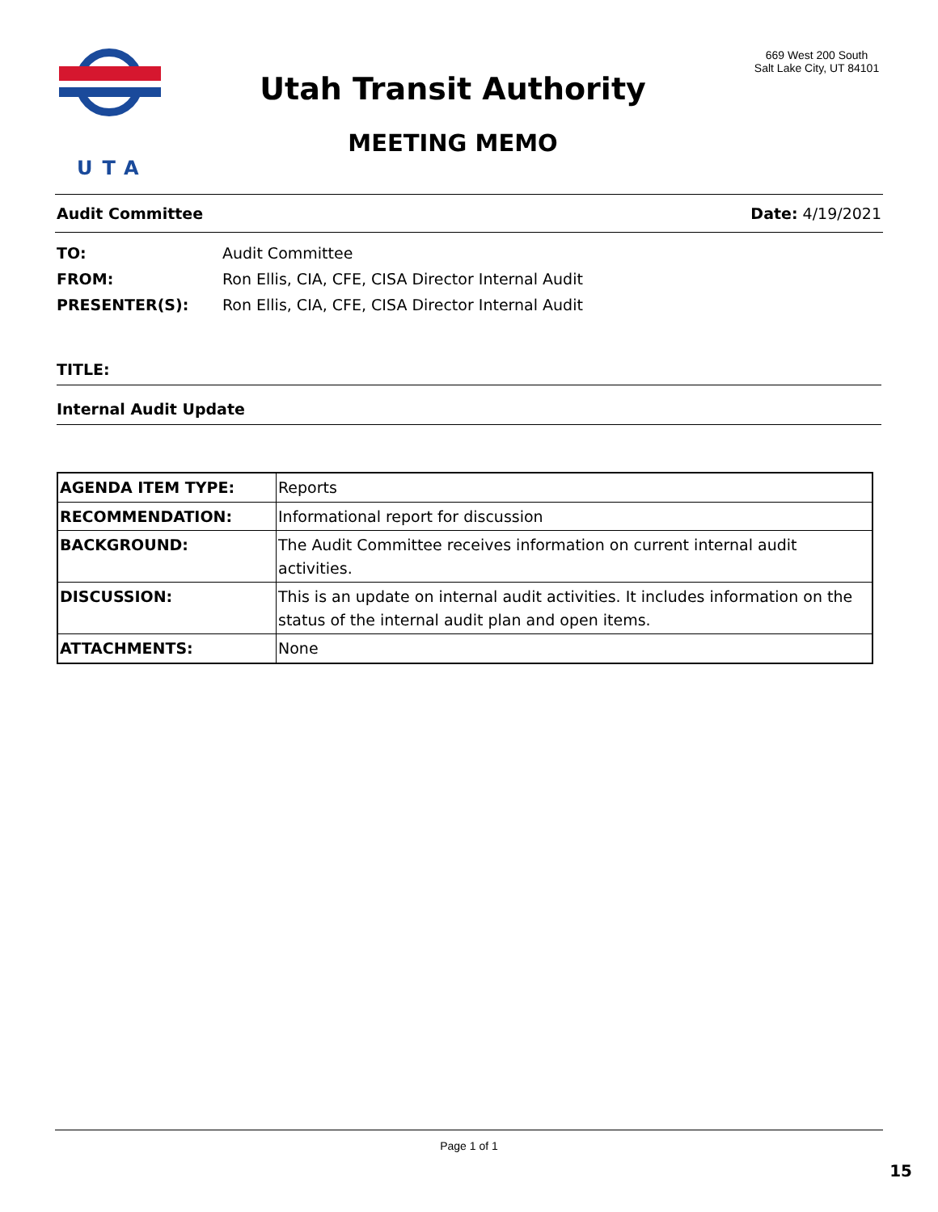UTA
Utah Transit Authority
MEETING MEMO
669 West 200 South
Salt Lake City, UT 84101
Audit Committee Date: 4/19/2021
TO: Audit Committee
FROM: Ron Ellis, CIA, CFE, CISA Director Internal Audit
PRESENTER(S): Ron Ellis, CIA, CFE, CISA Director Internal Audit
TITLE:
Internal Audit Update
| AGENDA ITEM TYPE: | Reports |
| RECOMMENDATION: | Informational report for discussion |
| BACKGROUND: | The Audit Committee receives information on current internal audit activities. |
| DISCUSSION: | This is an update on internal audit activities. It includes information on the status of the internal audit plan and open items. |
| ATTACHMENTS: | None |
Page 1 of 1
15